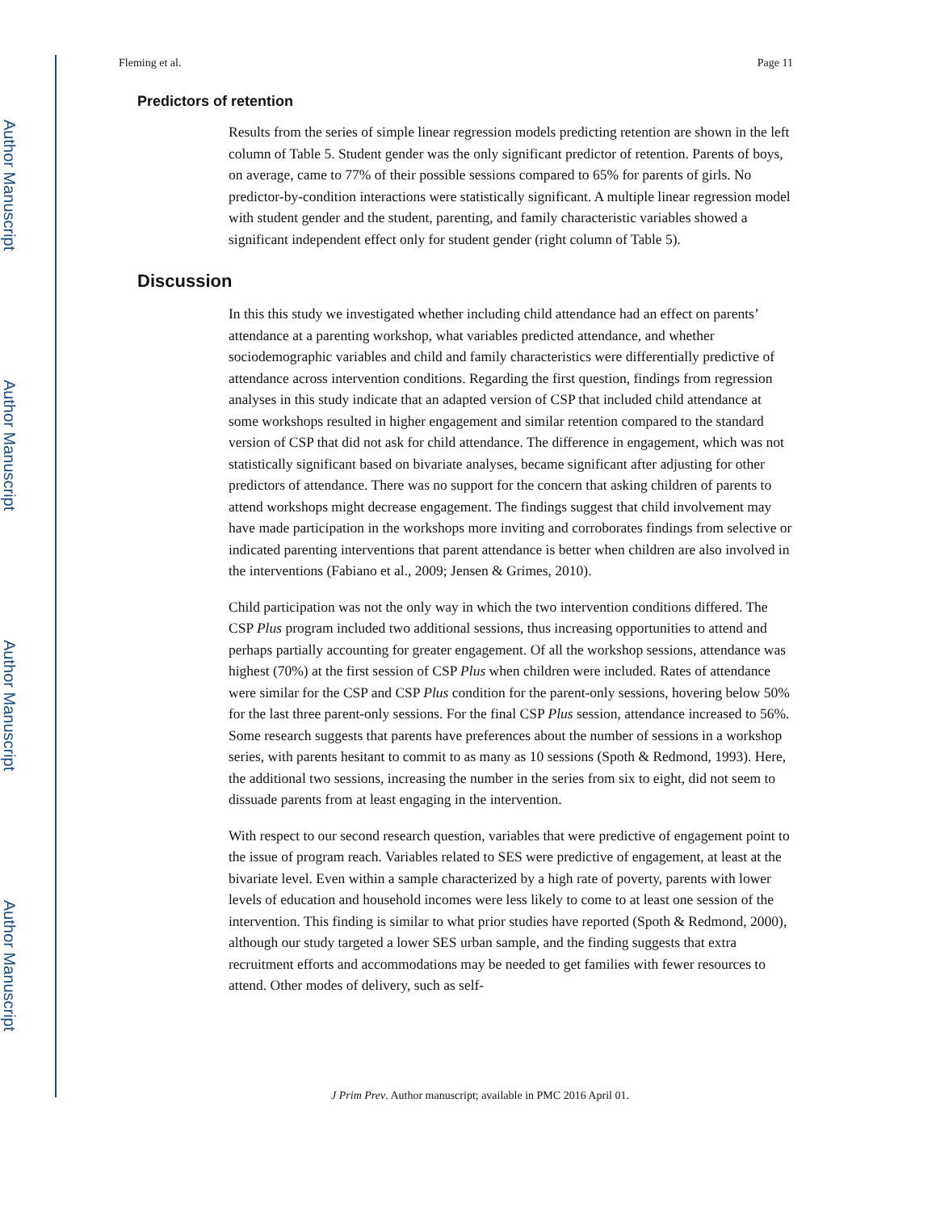Author Manuscript
Author Manuscript
Author Manuscript
Author Manuscript
Fleming et al. Page 11
Predictors of retention
Results from the series of simple linear regression models predicting retention are shown in the left column of Table 5. Student gender was the only significant predictor of retention. Parents of boys, on average, came to 77% of their possible sessions compared to 65% for parents of girls. No predictor-by-condition interactions were statistically significant. A multiple linear regression model with student gender and the student, parenting, and family characteristic variables showed a significant independent effect only for student gender (right column of Table 5).
Discussion
In this this study we investigated whether including child attendance had an effect on parents’ attendance at a parenting workshop, what variables predicted attendance, and whether sociodemographic variables and child and family characteristics were differentially predictive of attendance across intervention conditions. Regarding the first question, findings from regression analyses in this study indicate that an adapted version of CSP that included child attendance at some workshops resulted in higher engagement and similar retention compared to the standard version of CSP that did not ask for child attendance. The difference in engagement, which was not statistically significant based on bivariate analyses, became significant after adjusting for other predictors of attendance. There was no support for the concern that asking children of parents to attend workshops might decrease engagement. The findings suggest that child involvement may have made participation in the workshops more inviting and corroborates findings from selective or indicated parenting interventions that parent attendance is better when children are also involved in the interventions (Fabiano et al., 2009; Jensen & Grimes, 2010).
Child participation was not the only way in which the two intervention conditions differed. The CSP Plus program included two additional sessions, thus increasing opportunities to attend and perhaps partially accounting for greater engagement. Of all the workshop sessions, attendance was highest (70%) at the first session of CSP Plus when children were included. Rates of attendance were similar for the CSP and CSP Plus condition for the parent-only sessions, hovering below 50% for the last three parent-only sessions. For the final CSP Plus session, attendance increased to 56%. Some research suggests that parents have preferences about the number of sessions in a workshop series, with parents hesitant to commit to as many as 10 sessions (Spoth & Redmond, 1993). Here, the additional two sessions, increasing the number in the series from six to eight, did not seem to dissuade parents from at least engaging in the intervention.
With respect to our second research question, variables that were predictive of engagement point to the issue of program reach. Variables related to SES were predictive of engagement, at least at the bivariate level. Even within a sample characterized by a high rate of poverty, parents with lower levels of education and household incomes were less likely to come to at least one session of the intervention. This finding is similar to what prior studies have reported (Spoth & Redmond, 2000), although our study targeted a lower SES urban sample, and the finding suggests that extra recruitment efforts and accommodations may be needed to get families with fewer resources to attend. Other modes of delivery, such as self-
J Prim Prev. Author manuscript; available in PMC 2016 April 01.